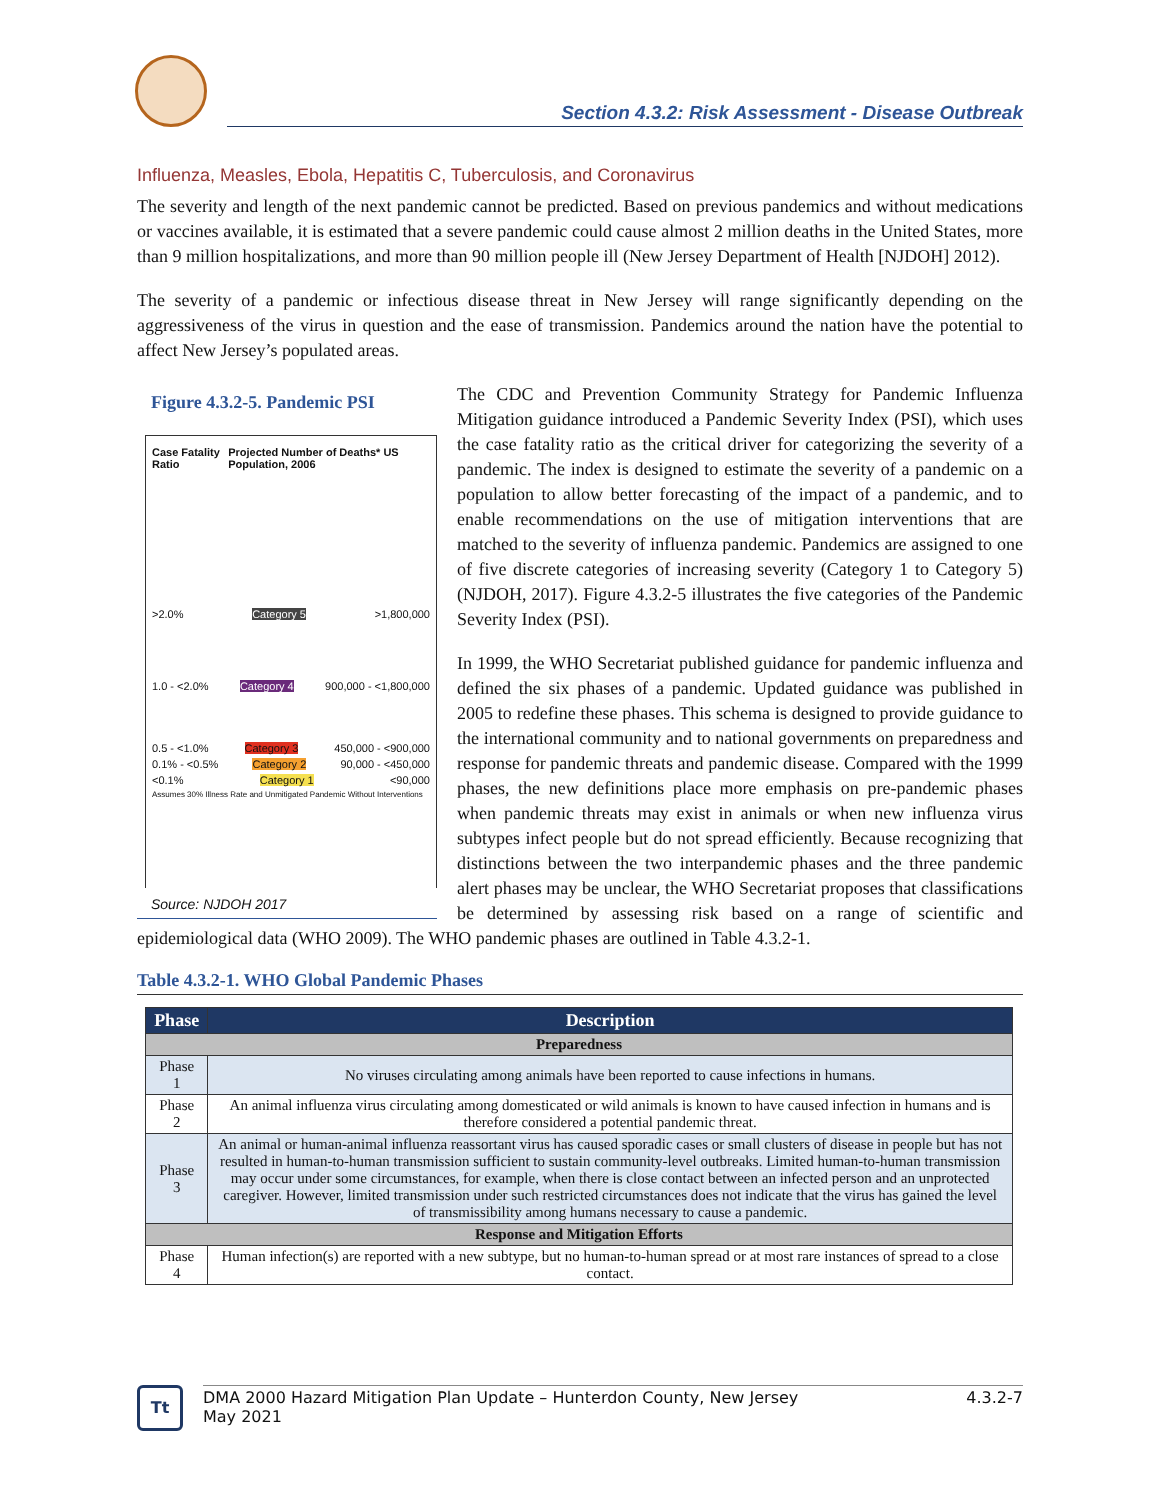Section 4.3.2: Risk Assessment - Disease Outbreak
Influenza, Measles, Ebola, Hepatitis C, Tuberculosis, and Coronavirus
The severity and length of the next pandemic cannot be predicted. Based on previous pandemics and without medications or vaccines available, it is estimated that a severe pandemic could cause almost 2 million deaths in the United States, more than 9 million hospitalizations, and more than 90 million people ill (New Jersey Department of Health [NJDOH] 2012).
The severity of a pandemic or infectious disease threat in New Jersey will range significantly depending on the aggressiveness of the virus in question and the ease of transmission. Pandemics around the nation have the potential to affect New Jersey’s populated areas.
Figure 4.3.2-5. Pandemic PSI
Case Fatality Ratio Projected Number of Deaths* US Population, 2006
>2.0% Category 5 >1,800,000
1.0 - <2.0% Category 4 900,000 - <1,800,000
0.5 - <1.0% Category 3 450,000 - <900,000
0.1% - <0.5% Category 2 90,000 - <450,000
<0.1% Category 1 <90,000
Assumes 30% Illness Rate and Unmitigated Pandemic Without Interventions
Source: NJDOH 2017
The CDC and Prevention Community Strategy for Pandemic Influenza Mitigation guidance introduced a Pandemic Severity Index (PSI), which uses the case fatality ratio as the critical driver for categorizing the severity of a pandemic. The index is designed to estimate the severity of a pandemic on a population to allow better forecasting of the impact of a pandemic, and to enable recommendations on the use of mitigation interventions that are matched to the severity of influenza pandemic. Pandemics are assigned to one of five discrete categories of increasing severity (Category 1 to Category 5) (NJDOH, 2017). Figure 4.3.2-5 illustrates the five categories of the Pandemic Severity Index (PSI).
In 1999, the WHO Secretariat published guidance for pandemic influenza and defined the six phases of a pandemic. Updated guidance was published in 2005 to redefine these phases. This schema is designed to provide guidance to the international community and to national governments on preparedness and response for pandemic threats and pandemic disease. Compared with the 1999 phases, the new definitions place more emphasis on pre-pandemic phases when pandemic threats may exist in animals or when new influenza virus subtypes infect people but do not spread efficiently. Because recognizing that distinctions between the two interpandemic phases and the three pandemic alert phases may be unclear, the WHO Secretariat proposes that classifications be determined by assessing risk based on a range of scientific and epidemiological data (WHO 2009). The WHO pandemic phases are outlined in Table 4.3.2-1.
Table 4.3.2-1. WHO Global Pandemic Phases
| Phase | Description |
| --- | --- |
| Preparedness | |
| Phase 1 | No viruses circulating among animals have been reported to cause infections in humans. |
| Phase 2 | An animal influenza virus circulating among domesticated or wild animals is known to have caused infection in humans and is therefore considered a potential pandemic threat. |
| Phase 3 | An animal or human-animal influenza reassortant virus has caused sporadic cases or small clusters of disease in people but has not resulted in human-to-human transmission sufficient to sustain community-level outbreaks. Limited human-to-human transmission may occur under some circumstances, for example, when there is close contact between an infected person and an unprotected caregiver. However, limited transmission under such restricted circumstances does not indicate that the virus has gained the level of transmissibility among humans necessary to cause a pandemic. |
| Response and Mitigation Efforts | |
| Phase 4 | Human infection(s) are reported with a new subtype, but no human-to-human spread or at most rare instances of spread to a close contact. |
Tt
DMA 2000 Hazard Mitigation Plan Update – Hunterdon County, New Jersey
May 2021
4.3.2-7